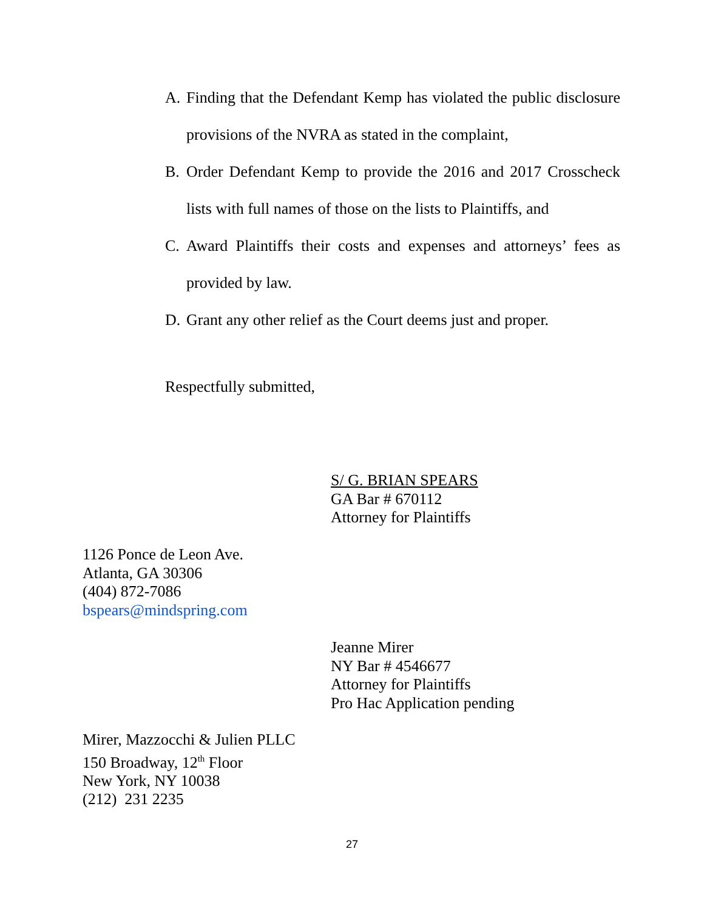A. Finding that the Defendant Kemp has violated the public disclosure provisions of the NVRA as stated in the complaint,
B. Order Defendant Kemp to provide the 2016 and 2017 Crosscheck lists with full names of those on the lists to Plaintiffs, and
C. Award Plaintiffs their costs and expenses and attorneys’ fees as provided by law.
D. Grant any other relief as the Court deems just and proper.
Respectfully submitted,
S/ G. BRIAN SPEARS
GA Bar # 670112
Attorney for Plaintiffs
1126 Ponce de Leon Ave.
Atlanta, GA 30306
(404) 872-7086
bspears@mindspring.com
Jeanne Mirer
NY Bar # 4546677
Attorney for Plaintiffs
Pro Hac Application pending
Mirer, Mazzocchi & Julien PLLC
150 Broadway, 12<sup>th</sup> Floor
New York, NY 10038
(212) 231 2235
27